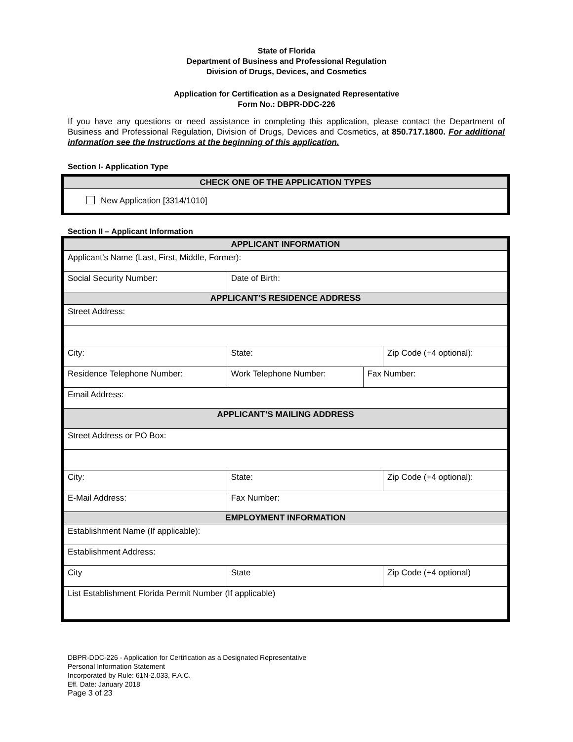State of Florida
Department of Business and Professional Regulation
Division of Drugs, Devices, and Cosmetics
Application for Certification as a Designated Representative
Form No.: DBPR-DDC-226
If you have any questions or need assistance in completing this application, please contact the Department of Business and Professional Regulation, Division of Drugs, Devices and Cosmetics, at 850.717.1800. For additional information see the Instructions at the beginning of this application.
Section I- Application Type
| CHECK ONE OF THE APPLICATION TYPES |
| New Application [3314/1010] |
Section II – Applicant Information
| APPLICANT INFORMATION | | | | | |
| Applicant’s Name (Last, First, Middle, Former): | | | | | |
| Social Security Number: | | | Date of Birth: | | |
| APPLICANT’S RESIDENCE ADDRESS | | | | | |
| Street Address: | | | | | |
| City: | | | State: | | Zip Code (+4 optional): |
| Residence Telephone Number: | Work Telephone Number: | | | Fax Number: | |
| Email Address: | | | | | |
| APPLICANT’S MAILING ADDRESS | | | | | |
| Street Address or PO Box: | | | | | |
| City: | | | State: | | Zip Code (+4 optional): |
| E-Mail Address: | | Fax Number: | | | |
| EMPLOYMENT INFORMATION | | | | | |
| Establishment Name (If applicable): | | | | | |
| Establishment Address: | | | | | |
| City | | | State | | Zip Code (+4 optional) |
| List Establishment Florida Permit Number (If applicable) | | | | | |
DBPR-DDC-226 - Application for Certification as a Designated Representative
Personal Information Statement
Incorporated by Rule: 61N-2.033, F.A.C.
Eff. Date: January 2018
Page 3 of 23